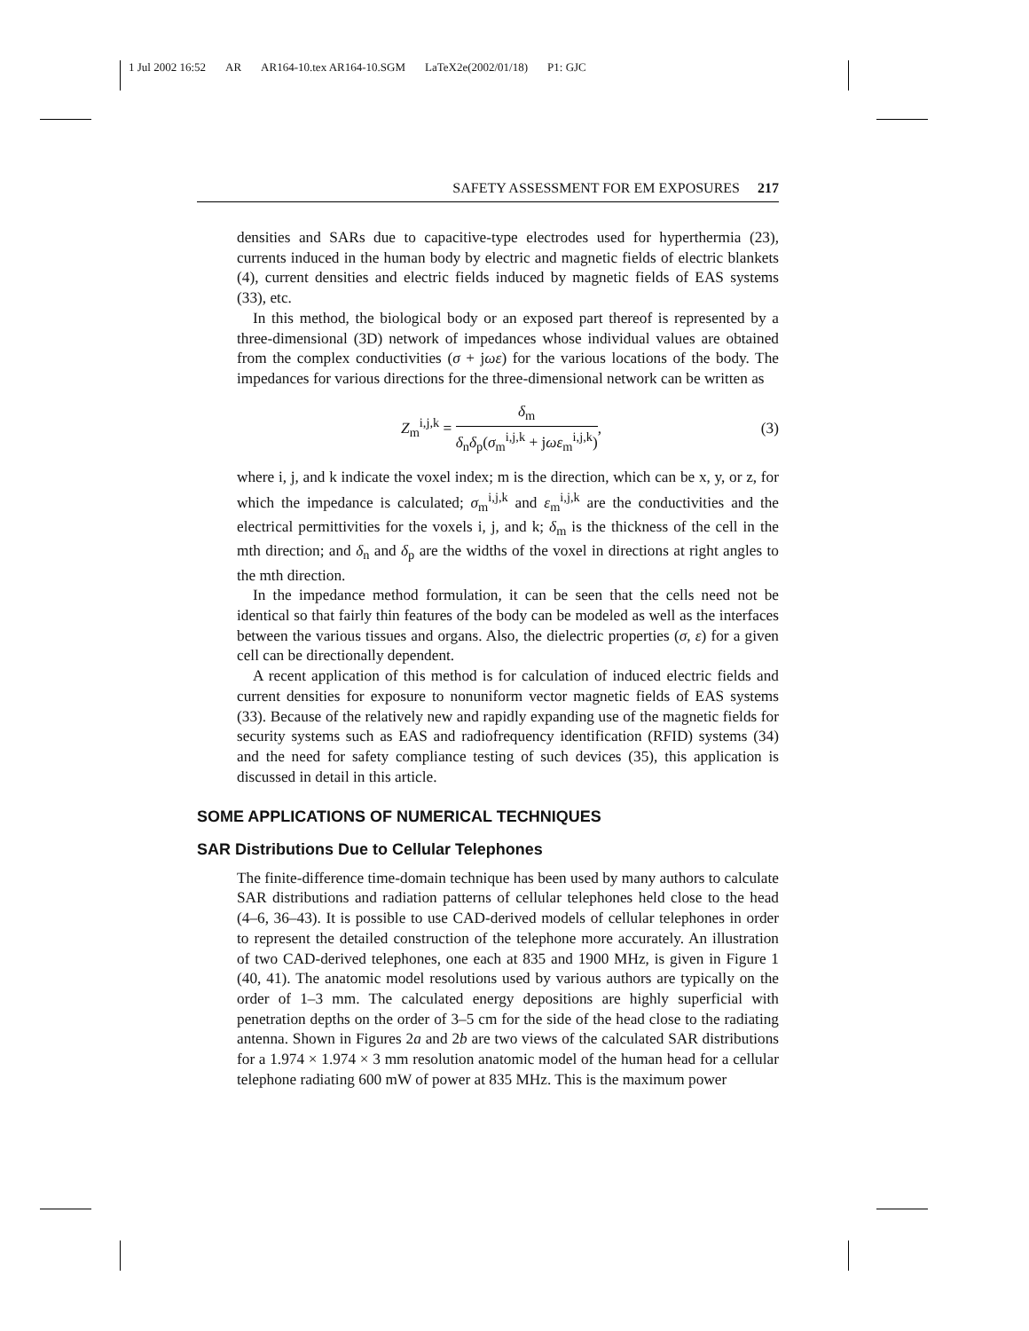1 Jul 2002 16:52 AR AR164-10.tex AR164-10.SGM LaTeX2e(2002/01/18) P1: GJC
SAFETY ASSESSMENT FOR EM EXPOSURES 217
densities and SARs due to capacitive-type electrodes used for hyperthermia (23), currents induced in the human body by electric and magnetic fields of electric blankets (4), current densities and electric fields induced by magnetic fields of EAS systems (33), etc.
In this method, the biological body or an exposed part thereof is represented by a three-dimensional (3D) network of impedances whose individual values are obtained from the complex conductivities (σ + jωε) for the various locations of the body. The impedances for various directions for the three-dimensional network can be written as
Z<sub>m</sub><sup>i,j,k</sup> = δ<sub>m</sub> δ<sub>n</sub>δ<sub>p</sub>(σ<sub>m</sub><sup>i,j,k</sup> + jωε<sub>m</sub><sup>i,j,k</sup>),
(3)
where i, j, and k indicate the voxel index; m is the direction, which can be x, y, or z, for which the impedance is calculated; σ<sub>m</sub><sup>i,j,k</sup> and ε<sub>m</sub><sup>i,j,k</sup> are the conductivities and the electrical permittivities for the voxels i, j, and k; δ<sub>m</sub> is the thickness of the cell in the mth direction; and δ<sub>n</sub> and δ<sub>p</sub> are the widths of the voxel in directions at right angles to the mth direction.
In the impedance method formulation, it can be seen that the cells need not be identical so that fairly thin features of the body can be modeled as well as the interfaces between the various tissues and organs. Also, the dielectric properties (σ, ε) for a given cell can be directionally dependent.
A recent application of this method is for calculation of induced electric fields and current densities for exposure to nonuniform vector magnetic fields of EAS systems (33). Because of the relatively new and rapidly expanding use of the magnetic fields for security systems such as EAS and radiofrequency identification (RFID) systems (34) and the need for safety compliance testing of such devices (35), this application is discussed in detail in this article.
SOME APPLICATIONS OF NUMERICAL TECHNIQUES
SAR Distributions Due to Cellular Telephones
The finite-difference time-domain technique has been used by many authors to calculate SAR distributions and radiation patterns of cellular telephones held close to the head (4–6, 36–43). It is possible to use CAD-derived models of cellular telephones in order to represent the detailed construction of the telephone more accurately. An illustration of two CAD-derived telephones, one each at 835 and 1900 MHz, is given in Figure 1 (40, 41). The anatomic model resolutions used by various authors are typically on the order of 1–3 mm. The calculated energy depositions are highly superficial with penetration depths on the order of 3–5 cm for the side of the head close to the radiating antenna. Shown in Figures 2a and 2b are two views of the calculated SAR distributions for a 1.974 × 1.974 × 3 mm resolution anatomic model of the human head for a cellular telephone radiating 600 mW of power at 835 MHz. This is the maximum power